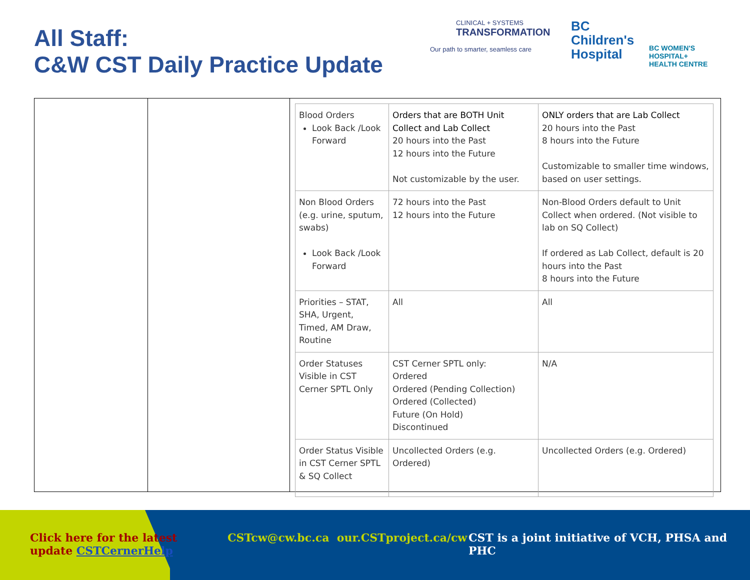All Staff:
C&W CST Daily Practice Update
CLINICAL + SYSTEMS
TRANSFORMATION
Our path to smarter, seamless care
BC
Children's
Hospital
BC WOMEN'S
HOSPITAL+
HEALTH CENTRE
| Blood Orders Look Back /Look Forward | Orders that are BOTH Unit Collect and Lab Collect 20 hours into the Past 12 hours into the Future Not customizable by the user. | ONLY orders that are Lab Collect 20 hours into the Past 8 hours into the Future Customizable to smaller time windows, based on user settings. |
| Non Blood Orders (e.g. urine, sputum, swabs) Look Back /Look Forward | 72 hours into the Past 12 hours into the Future | Non-Blood Orders default to Unit Collect when ordered. (Not visible to lab on SQ Collect) If ordered as Lab Collect, default is 20 hours into the Past 8 hours into the Future |
| Priorities – STAT, SHA, Urgent, Timed, AM Draw, Routine | All | All |
| Order Statuses Visible in CST Cerner SPTL Only | CST Cerner SPTL only: Ordered Ordered (Pending Collection) Ordered (Collected) Future (On Hold) Discontinued | N/A |
| Order Status Visible in CST Cerner SPTL & SQ Collect | Uncollected Orders (e.g. Ordered) | Uncollected Orders (e.g. Ordered) |
Click here for the latest
update CSTCernerHelp
CSTcw@cw.bc.ca our.CSTproject.ca/cw
CST is a joint initiative of VCH, PHSA and PHC